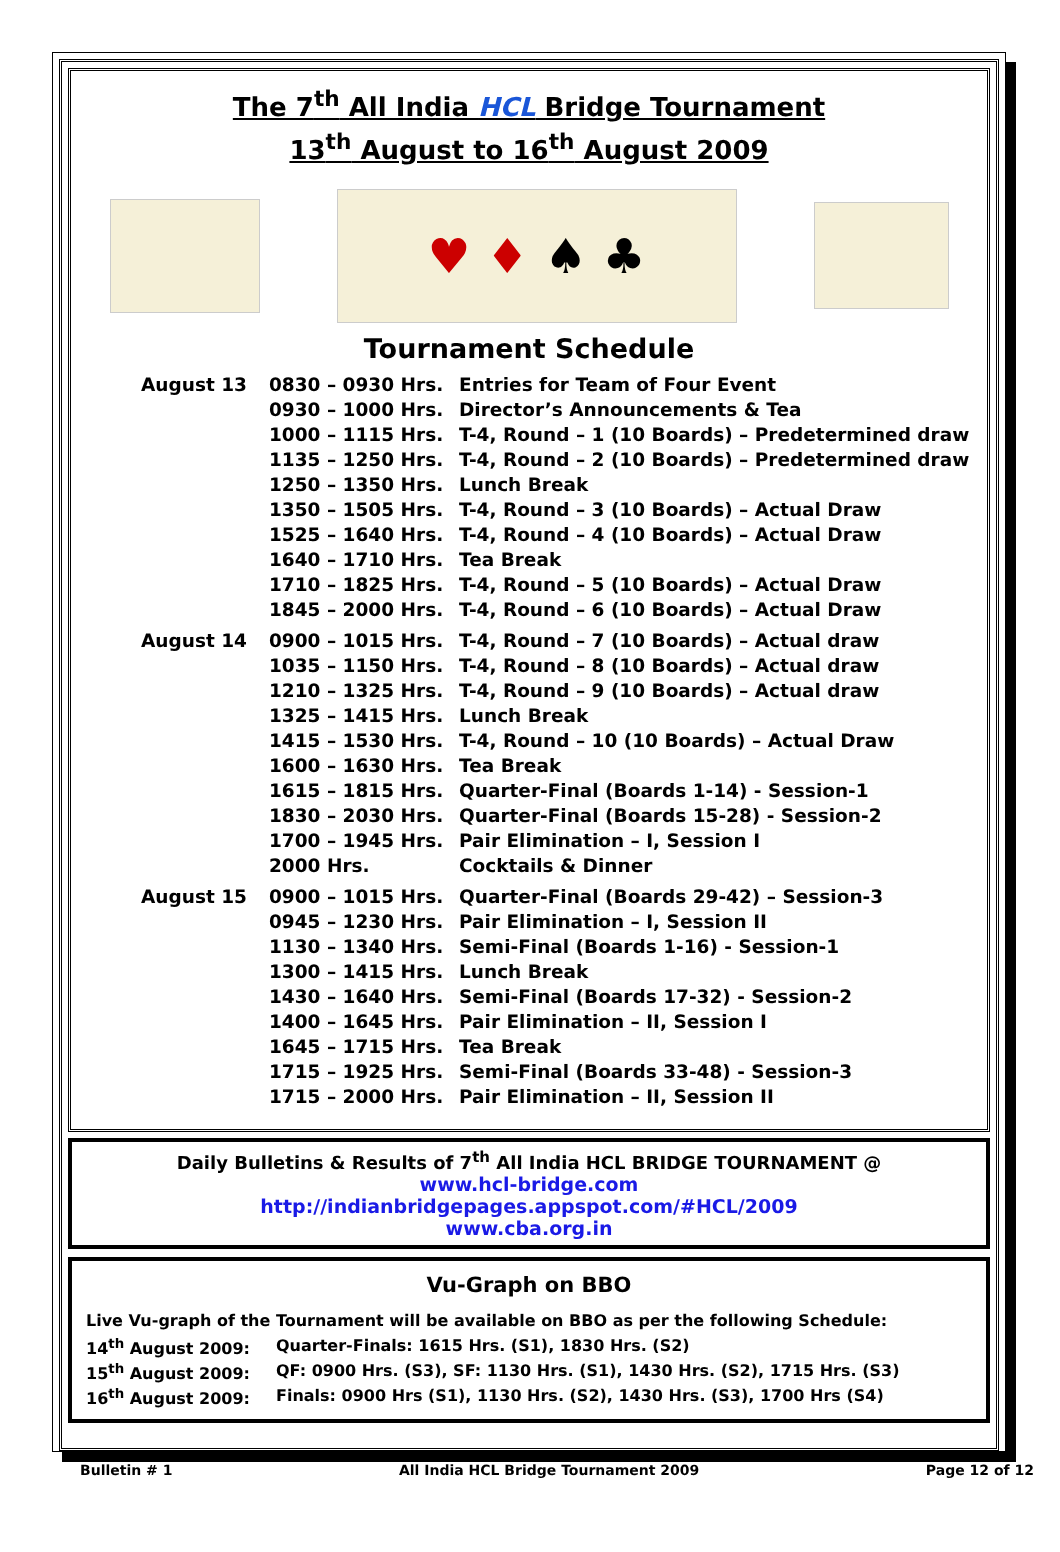The 7<sup>th</sup> All India HCL Bridge Tournament
13<sup>th</sup> August to 16<sup>th</sup> August 2009
♥ ♦ ♠ ♣
Tournament Schedule
| August 13 | 0830 – 0930 Hrs. | Entries for Team of Four Event |
| | 0930 – 1000 Hrs. | Director’s Announcements & Tea |
| | 1000 – 1115 Hrs. | T-4, Round – 1 (10 Boards) – Predetermined draw |
| | 1135 – 1250 Hrs. | T-4, Round – 2 (10 Boards) – Predetermined draw |
| | 1250 – 1350 Hrs. | Lunch Break |
| | 1350 – 1505 Hrs. | T-4, Round – 3 (10 Boards) – Actual Draw |
| | 1525 – 1640 Hrs. | T-4, Round – 4 (10 Boards) – Actual Draw |
| | 1640 – 1710 Hrs. | Tea Break |
| | 1710 – 1825 Hrs. | T-4, Round – 5 (10 Boards) – Actual Draw |
| | 1845 – 2000 Hrs. | T-4, Round – 6 (10 Boards) – Actual Draw |
| August 14 | 0900 – 1015 Hrs. | T-4, Round – 7 (10 Boards) – Actual draw |
| | 1035 – 1150 Hrs. | T-4, Round – 8 (10 Boards) – Actual draw |
| | 1210 – 1325 Hrs. | T-4, Round – 9 (10 Boards) – Actual draw |
| | 1325 – 1415 Hrs. | Lunch Break |
| | 1415 – 1530 Hrs. | T-4, Round – 10 (10 Boards) – Actual Draw |
| | 1600 – 1630 Hrs. | Tea Break |
| | 1615 – 1815 Hrs. | Quarter-Final (Boards 1-14) - Session-1 |
| | 1830 – 2030 Hrs. | Quarter-Final (Boards 15-28) - Session-2 |
| | 1700 – 1945 Hrs. | Pair Elimination – I, Session I |
| | 2000 Hrs. | Cocktails & Dinner |
| August 15 | 0900 – 1015 Hrs. | Quarter-Final (Boards 29-42) – Session-3 |
| | 0945 – 1230 Hrs. | Pair Elimination – I, Session II |
| | 1130 – 1340 Hrs. | Semi-Final (Boards 1-16) - Session-1 |
| | 1300 – 1415 Hrs. | Lunch Break |
| | 1430 – 1640 Hrs. | Semi-Final (Boards 17-32) - Session-2 |
| | 1400 – 1645 Hrs. | Pair Elimination – II, Session I |
| | 1645 – 1715 Hrs. | Tea Break |
| | 1715 – 1925 Hrs. | Semi-Final (Boards 33-48) - Session-3 |
| | 1715 – 2000 Hrs. | Pair Elimination – II, Session II |
Daily Bulletins & Results of 7<sup>th</sup> All India HCL BRIDGE TOURNAMENT @
www.hcl-bridge.com
http://indianbridgepages.appspot.com/#HCL/2009
www.cba.org.in
Vu-Graph on BBO
Live Vu-graph of the Tournament will be available on BBO as per the following Schedule:
| 14<sup>th</sup> August 2009: | Quarter-Finals: 1615 Hrs. (S1), 1830 Hrs. (S2) |
| 15<sup>th</sup> August 2009: | QF: 0900 Hrs. (S3), SF: 1130 Hrs. (S1), 1430 Hrs. (S2), 1715 Hrs. (S3) |
| 16<sup>th</sup> August 2009: | Finals: 0900 Hrs (S1), 1130 Hrs. (S2), 1430 Hrs. (S3), 1700 Hrs (S4) |
Bulletin # 1 All India HCL Bridge Tournament 2009 Page 12 of 12